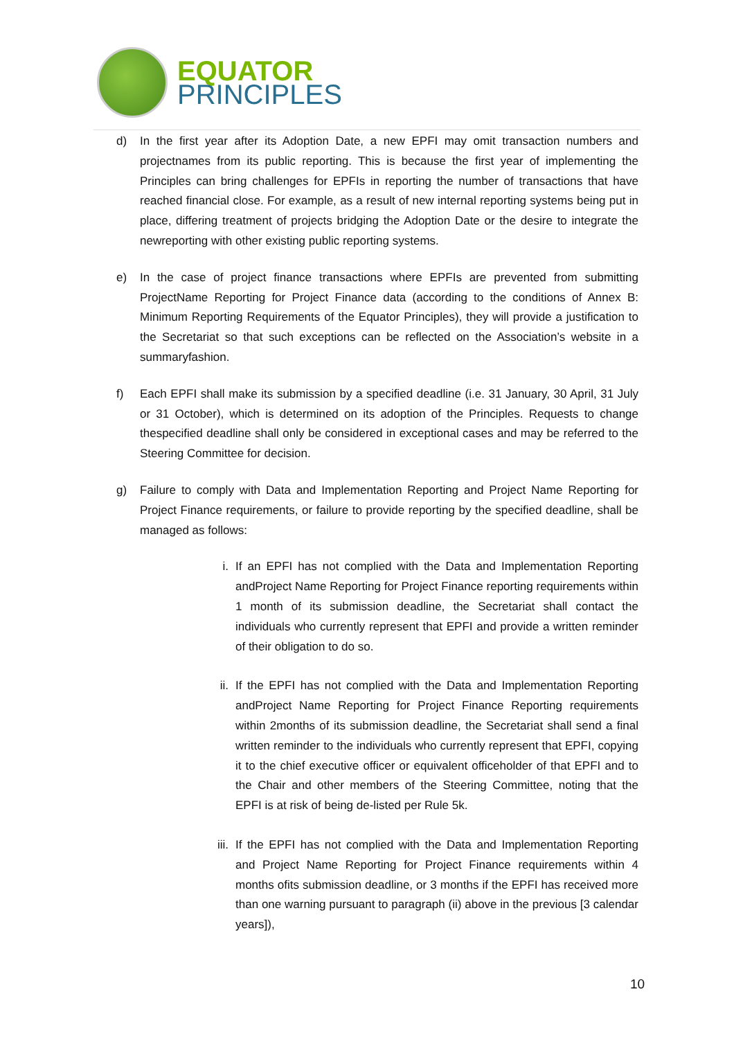EQUATOR
PRINCIPLES
d) In the first year after its Adoption Date, a new EPFI may omit transaction numbers and projectnames from its public reporting. This is because the first year of implementing the Principles can bring challenges for EPFIs in reporting the number of transactions that have reached financial close. For example, as a result of new internal reporting systems being put in place, differing treatment of projects bridging the Adoption Date or the desire to integrate the newreporting with other existing public reporting systems.
e) In the case of project finance transactions where EPFIs are prevented from submitting ProjectName Reporting for Project Finance data (according to the conditions of Annex B: Minimum Reporting Requirements of the Equator Principles), they will provide a justification to the Secretariat so that such exceptions can be reflected on the Association’s website in a summaryfashion.
f) Each EPFI shall make its submission by a specified deadline (i.e. 31 January, 30 April, 31 July or 31 October), which is determined on its adoption of the Principles. Requests to change thespecified deadline shall only be considered in exceptional cases and may be referred to the Steering Committee for decision.
g) Failure to comply with Data and Implementation Reporting and Project Name Reporting for Project Finance requirements, or failure to provide reporting by the specified deadline, shall be managed as follows:
i. If an EPFI has not complied with the Data and Implementation Reporting andProject Name Reporting for Project Finance reporting requirements within 1 month of its submission deadline, the Secretariat shall contact the individuals who currently represent that EPFI and provide a written reminder of their obligation to do so.
ii. If the EPFI has not complied with the Data and Implementation Reporting andProject Name Reporting for Project Finance Reporting requirements within 2months of its submission deadline, the Secretariat shall send a final written reminder to the individuals who currently represent that EPFI, copying it to the chief executive officer or equivalent officeholder of that EPFI and to the Chair and other members of the Steering Committee, noting that the EPFI is at risk of being de-listed per Rule 5k.
iii.
If the EPFI has not complied with the Data and Implementation Reporting and Project Name Reporting for Project Finance requirements within 4 months ofits submission deadline, or 3 months if the EPFI has received more than one warning pursuant to paragraph (ii) above in the previous [3 calendar years]),
10